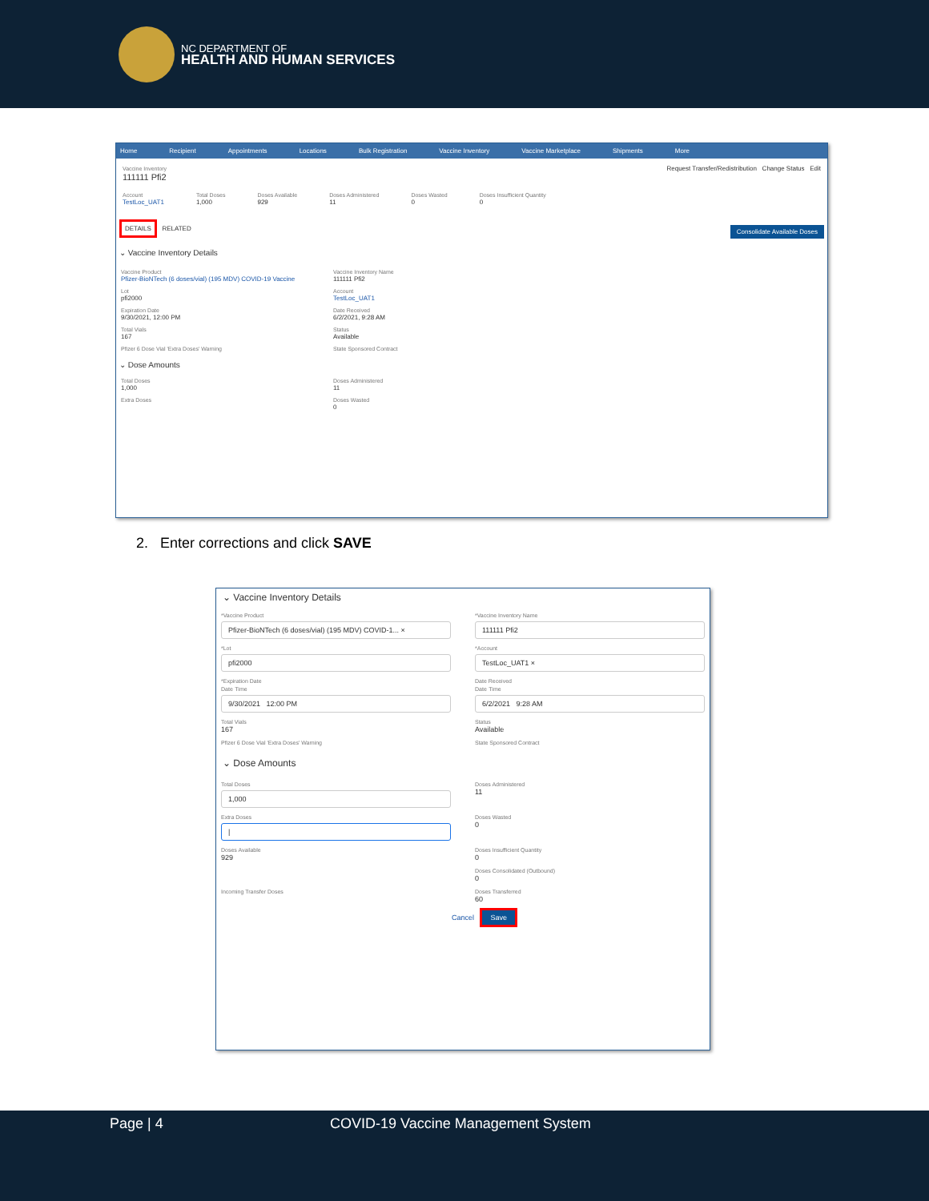NC DEPARTMENT OF
HEALTH AND HUMAN SERVICES
Home Recipient Appointments Locations Bulk Registration Vaccine Inventory Vaccine Marketplace Shipments More
Vaccine Inventory
111111 Pfi2
Request Transfer/Redistribution Change Status Edit
Account
TestLoc_UAT1
Total Doses
1,000
Doses Available
929
Doses Administered
11
Doses Wasted
0
Doses Insufficient Quantity
0
DETAILS RELATED Consolidate Available Doses
⌄ Vaccine Inventory Details
Vaccine Product
Pfizer-BioNTech (6 doses/vial) (195 MDV) COVID-19 Vaccine
Vaccine Inventory Name
111111 Pfi2
Lot
pfi2000
Account
TestLoc_UAT1
Expiration Date
9/30/2021, 12:00 PM
Date Received
6/2/2021, 9:28 AM
Total Vials
167
Status
Available
Pfizer 6 Dose Vial 'Extra Doses' Warning
State Sponsored Contract
⌄ Dose Amounts
Total Doses
1,000
Doses Administered
11
Extra Doses
Doses Wasted
0
2. Enter corrections and click SAVE
⌄ Vaccine Inventory Details
*Vaccine Product
Pfizer-BioNTech (6 doses/vial) (195 MDV) COVID-1... ×
*Vaccine Inventory Name
111111 Pfi2
*Lot
pfi2000
*Account
TestLoc_UAT1 ×
*Expiration Date
Date Time
9/30/2021 12:00 PM
Date Received
Date Time
6/2/2021 9:28 AM
Total Vials
167
Status
Available
Pfizer 6 Dose Vial 'Extra Doses' Warning
State Sponsored Contract
⌄ Dose Amounts
Total Doses
1,000
Doses Administered
11
Extra Doses
|
Doses Wasted
0
Doses Available
929
Doses Insufficient Quantity
0
Doses Consolidated (Outbound)
0
Incoming Transfer Doses
Doses Transferred
60
Cancel Save
Page | 4 COVID-19 Vaccine Management System